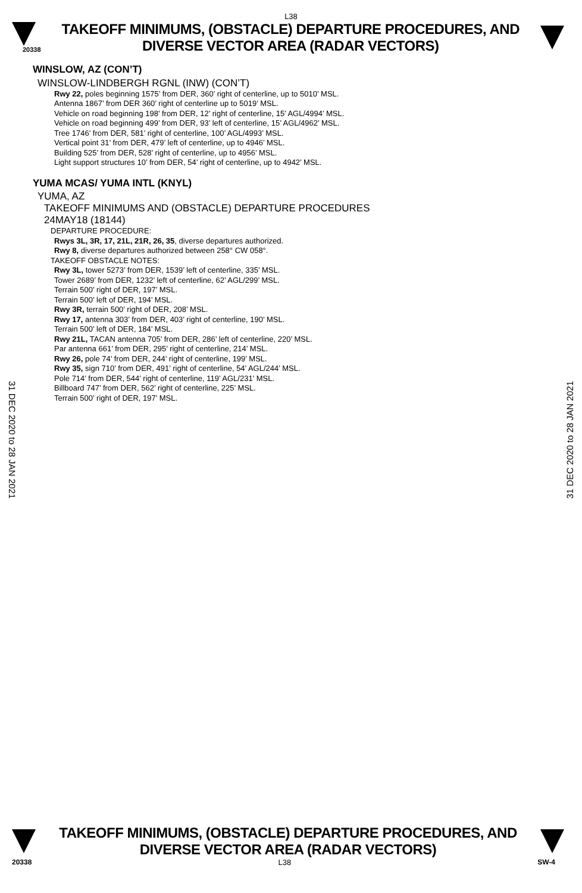L38
20338
TAKEOFF MINIMUMS, (OBSTACLE) DEPARTURE PROCEDURES, AND
DIVERSE VECTOR AREA (RADAR VECTORS)
WINSLOW, AZ (CON’T)
WINSLOW-LINDBERGH RGNL (INW) (CON’T)
Rwy 22, poles beginning 1575’ from DER, 360’ right of centerline, up to 5010’ MSL.
Antenna 1867’ from DER 360’ right of centerline up to 5019’ MSL.
Vehicle on road beginning 198’ from DER, 12’ right of centerline, 15’ AGL/4994’ MSL.
Vehicle on road beginning 499’ from DER, 93’ left of centerline, 15’ AGL/4962’ MSL.
Tree 1746’ from DER, 581’ right of centerline, 100’ AGL/4993’ MSL.
Vertical point 31’ from DER, 479’ left of centerline, up to 4946’ MSL.
Building 525’ from DER, 528’ right of centerline, up to 4956’ MSL.
Light support structures 10’ from DER, 54’ right of centerline, up to 4942’ MSL.
YUMA MCAS/ YUMA INTL (KNYL)
YUMA, AZ
TAKEOFF MINIMUMS AND (OBSTACLE) DEPARTURE PROCEDURES
24MAY18 (18144)
DEPARTURE PROCEDURE:
Rwys 3L, 3R, 17, 21L, 21R, 26, 35, diverse departures authorized.
Rwy 8, diverse departures authorized between 258° CW 058°.
TAKEOFF OBSTACLE NOTES:
Rwy 3L, tower 5273’ from DER, 1539’ left of centerline, 335’ MSL.
Tower 2689’ from DER, 1232’ left of centerline, 62’ AGL/299’ MSL.
Terrain 500’ right of DER, 197’ MSL.
Terrain 500’ left of DER, 194’ MSL.
Rwy 3R, terrain 500’ right of DER, 208’ MSL.
Rwy 17, antenna 303’ from DER, 403’ right of centerline, 190’ MSL.
Terrain 500’ left of DER, 184’ MSL.
Rwy 21L, TACAN antenna 705’ from DER, 286’ left of centerline, 220’ MSL.
Par antenna 661’ from DER, 295’ right of centerline, 214’ MSL.
Rwy 26, pole 74’ from DER, 244’ right of centerline, 199’ MSL.
Rwy 35, sign 710’ from DER, 491’ right of centerline, 54’ AGL/244’ MSL.
Pole 714’ from DER, 544’ right of centerline, 119’ AGL/231’ MSL.
Billboard 747’ from DER, 562’ right of centerline, 225’ MSL.
Terrain 500’ right of DER, 197’ MSL.
31 DEC 2020 to 28 JAN 2021
31 DEC 2020 to 28 JAN 2021
TAKEOFF MINIMUMS, (OBSTACLE) DEPARTURE PROCEDURES, AND
DIVERSE VECTOR AREA (RADAR VECTORS)
20338 L38 SW-4